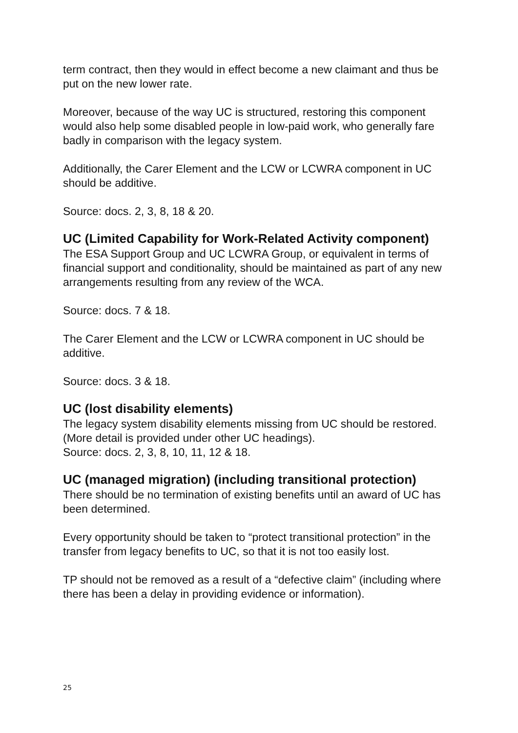term contract, then they would in effect become a new claimant and thus be put on the new lower rate.
Moreover, because of the way UC is structured, restoring this component would also help some disabled people in low-paid work, who generally fare badly in comparison with the legacy system.
Additionally, the Carer Element and the LCW or LCWRA component in UC should be additive.
Source: docs. 2, 3, 8, 18 & 20.
UC (Limited Capability for Work-Related Activity component)
The ESA Support Group and UC LCWRA Group, or equivalent in terms of financial support and conditionality, should be maintained as part of any new arrangements resulting from any review of the WCA.
Source: docs. 7 & 18.
The Carer Element and the LCW or LCWRA component in UC should be additive.
Source: docs. 3 & 18.
UC (lost disability elements)
The legacy system disability elements missing from UC should be restored. (More detail is provided under other UC headings).
Source: docs. 2, 3, 8, 10, 11, 12 & 18.
UC (managed migration) (including transitional protection)
There should be no termination of existing benefits until an award of UC has been determined.
Every opportunity should be taken to “protect transitional protection” in the transfer from legacy benefits to UC, so that it is not too easily lost.
TP should not be removed as a result of a “defective claim” (including where there has been a delay in providing evidence or information).
25